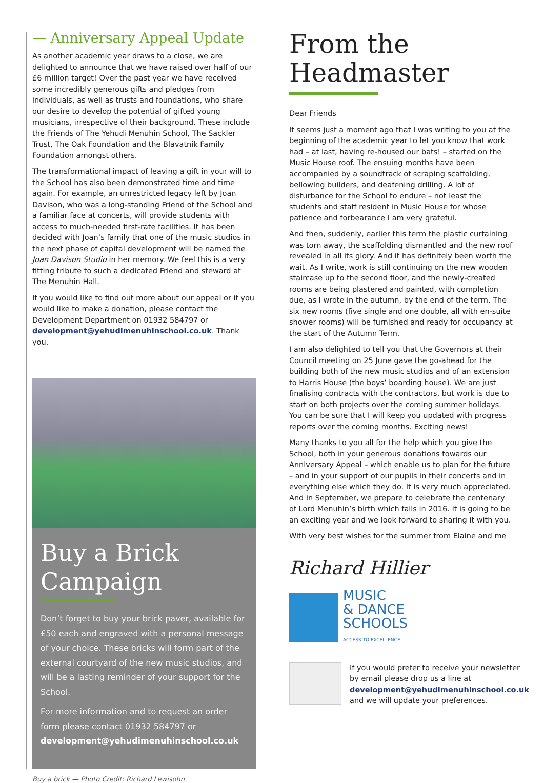— Anniversary Appeal Update
As another academic year draws to a close, we are delighted to announce that we have raised over half of our £6 million target! Over the past year we have received some incredibly generous gifts and pledges from individuals, as well as trusts and foundations, who share our desire to develop the potential of gifted young musicians, irrespective of their background. These include the Friends of The Yehudi Menuhin School, The Sackler Trust, The Oak Foundation and the Blavatnik Family Foundation amongst others.
The transformational impact of leaving a gift in your will to the School has also been demonstrated time and time again. For example, an unrestricted legacy left by Joan Davison, who was a long-standing Friend of the School and a familiar face at concerts, will provide students with access to much-needed first-rate facilities. It has been decided with Joan’s family that one of the music studios in the next phase of capital development will be named the Joan Davison Studio in her memory. We feel this is a very fitting tribute to such a dedicated Friend and steward at The Menuhin Hall.
If you would like to find out more about our appeal or if you would like to make a donation, please contact the Development Department on 01932 584797 or development@yehudimenuhinschool.co.uk. Thank you.
Buy a Brick Campaign
Don’t forget to buy your brick paver, available for £50 each and engraved with a personal message of your choice. These bricks will form part of the external courtyard of the new music studios, and will be a lasting reminder of your support for the School.
For more information and to request an order form please contact 01932 584797 or development@yehudimenuhinschool.co.uk
Buy a brick — Photo Credit: Richard Lewisohn
From the Headmaster
Dear Friends
It seems just a moment ago that I was writing to you at the beginning of the academic year to let you know that work had – at last, having re-housed our bats! – started on the Music House roof. The ensuing months have been accompanied by a soundtrack of scraping scaffolding, bellowing builders, and deafening drilling. A lot of disturbance for the School to endure – not least the students and staff resident in Music House for whose patience and forbearance I am very grateful.
And then, suddenly, earlier this term the plastic curtaining was torn away, the scaffolding dismantled and the new roof revealed in all its glory. And it has definitely been worth the wait. As I write, work is still continuing on the new wooden staircase up to the second floor, and the newly-created rooms are being plastered and painted, with completion due, as I wrote in the autumn, by the end of the term. The six new rooms (five single and one double, all with en-suite shower rooms) will be furnished and ready for occupancy at the start of the Autumn Term.
I am also delighted to tell you that the Governors at their Council meeting on 25 June gave the go-ahead for the building both of the new music studios and of an extension to Harris House (the boys’ boarding house). We are just finalising contracts with the contractors, but work is due to start on both projects over the coming summer holidays. You can be sure that I will keep you updated with progress reports over the coming months. Exciting news!
Many thanks to you all for the help which you give the School, both in your generous donations towards our Anniversary Appeal – which enable us to plan for the future – and in your support of our pupils in their concerts and in everything else which they do. It is very much appreciated. And in September, we prepare to celebrate the centenary of Lord Menuhin’s birth which falls in 2016. It is going to be an exciting year and we look forward to sharing it with you.
With very best wishes for the summer from Elaine and me
Richard Hillier
MUSIC
& DANCE
SCHOOLS
ACCESS TO EXCELLENCE
If you would prefer to receive your newsletter by email please drop us a line at development@yehudimenuhinschool.co.uk and we will update your preferences.